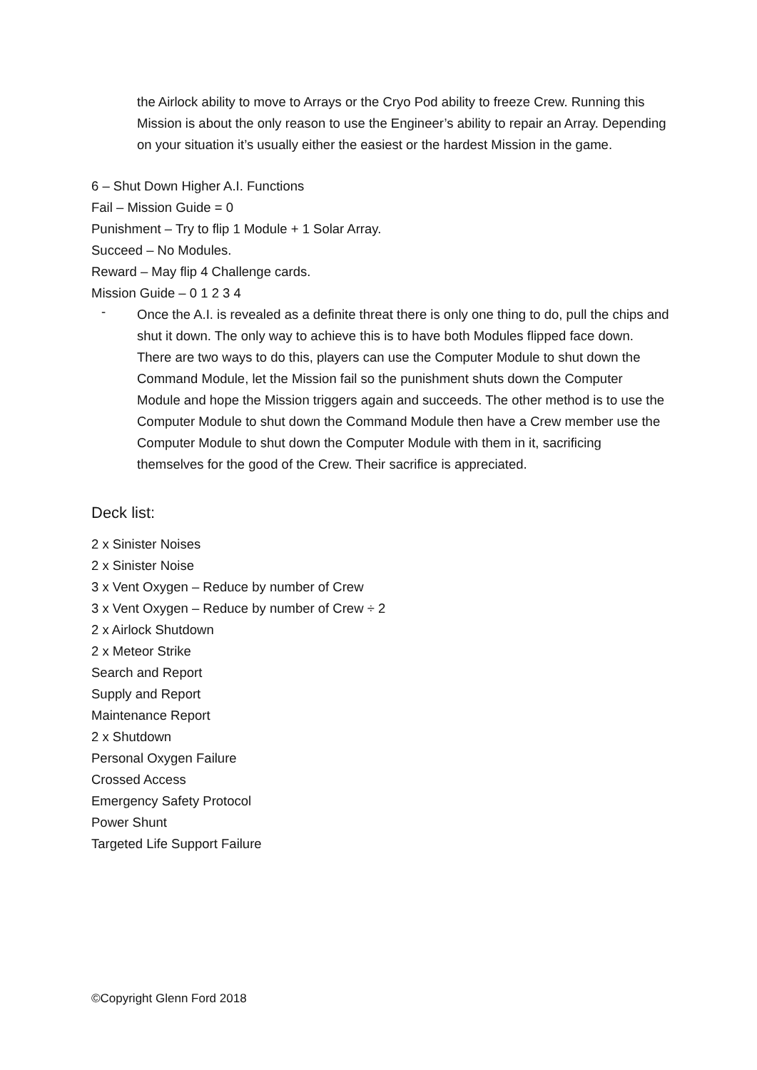the Airlock ability to move to Arrays or the Cryo Pod ability to freeze Crew. Running this Mission is about the only reason to use the Engineer’s ability to repair an Array. Depending on your situation it’s usually either the easiest or the hardest Mission in the game.
6 – Shut Down Higher A.I. Functions
Fail – Mission Guide = 0
Punishment – Try to flip 1 Module + 1 Solar Array.
Succeed – No Modules.
Reward – May flip 4 Challenge cards.
Mission Guide – 0 1 2 3 4
-
Once the A.I. is revealed as a definite threat there is only one thing to do, pull the chips and shut it down. The only way to achieve this is to have both Modules flipped face down. There are two ways to do this, players can use the Computer Module to shut down the Command Module, let the Mission fail so the punishment shuts down the Computer Module and hope the Mission triggers again and succeeds. The other method is to use the Computer Module to shut down the Command Module then have a Crew member use the Computer Module to shut down the Computer Module with them in it, sacrificing themselves for the good of the Crew. Their sacrifice is appreciated.
Deck list:
2 x Sinister Noises
2 x Sinister Noise
3 x Vent Oxygen – Reduce by number of Crew
3 x Vent Oxygen – Reduce by number of Crew ÷ 2
2 x Airlock Shutdown
2 x Meteor Strike
Search and Report
Supply and Report
Maintenance Report
2 x Shutdown
Personal Oxygen Failure
Crossed Access
Emergency Safety Protocol
Power Shunt
Targeted Life Support Failure
©Copyright Glenn Ford 2018